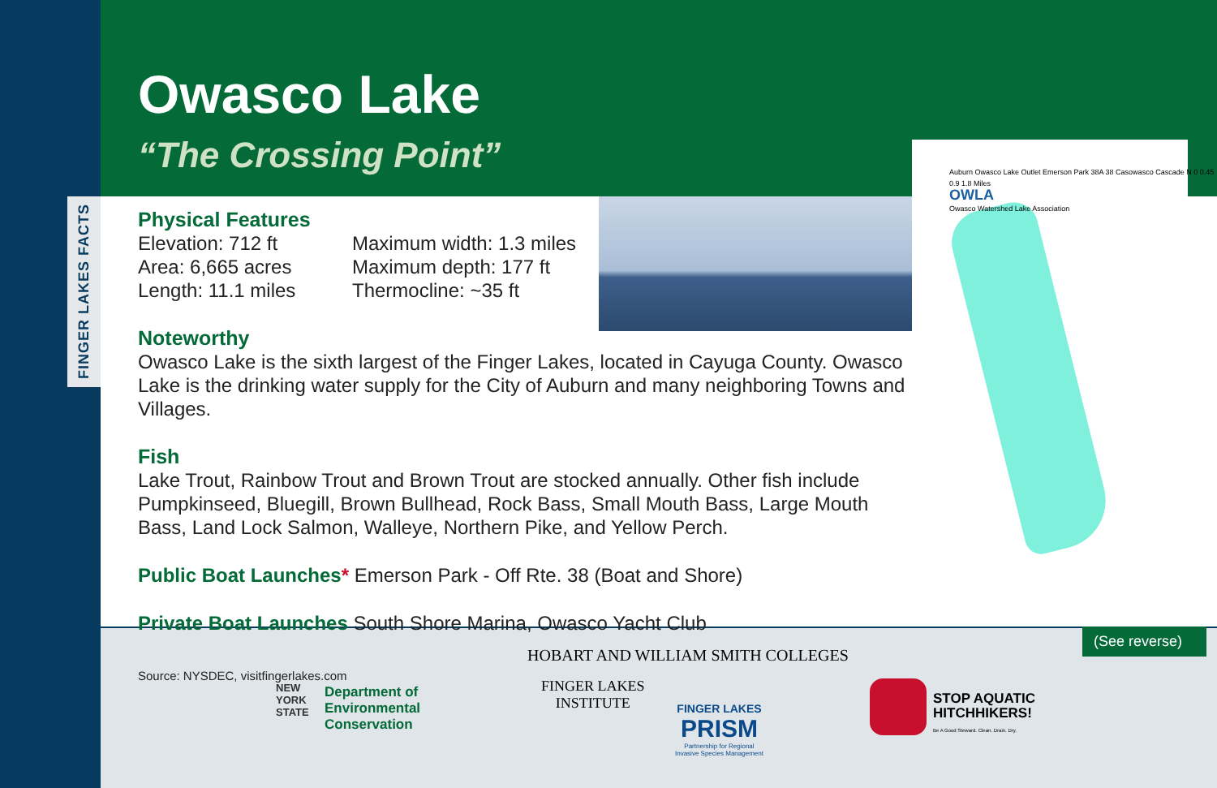FINGER LAKES FACTS
Owasco Lake
“The Crossing Point”
Physical Features
Elevation: 712 ft
Area: 6,665 acres
Length: 11.1 miles
Maximum width: 1.3 miles
Maximum depth: 177 ft
Thermocline: ~35 ft
Noteworthy
Owasco Lake is the sixth largest of the Finger Lakes, located in Cayuga County. Owasco Lake is the drinking water supply for the City of Auburn and many neighboring Towns and Villages.
Fish
Lake Trout, Rainbow Trout and Brown Trout are stocked annually. Other fish include Pumpkinseed, Bluegill, Brown Bullhead, Rock Bass, Small Mouth Bass, Large Mouth Bass, Land Lock Salmon, Walleye, Northern Pike, and Yellow Perch.
Public Boat Launches* Emerson Park - Off Rte. 38 (Boat and Shore)
Private Boat Launches South Shore Marina, Owasco Yacht Club
Source: NYSDEC, visitfingerlakes.com
Auburn Owasco Lake Outlet Emerson Park 38A 38 Casowasco Cascade N 0 0.45 0.9 1.8 Miles
OWLA
Owasco Watershed Lake Association
HOBART AND WILLIAM SMITH COLLEGES
NEW
YORK
STATE
Department of
Environmental
Conservation
FINGER LAKES
INSTITUTE
FINGER LAKES
PRISM
Partnership for Regional
Invasive Species Management
STOP AQUATIC
HITCHHIKERS!
Be A Good Steward. Clean. Drain. Dry.
(See reverse)